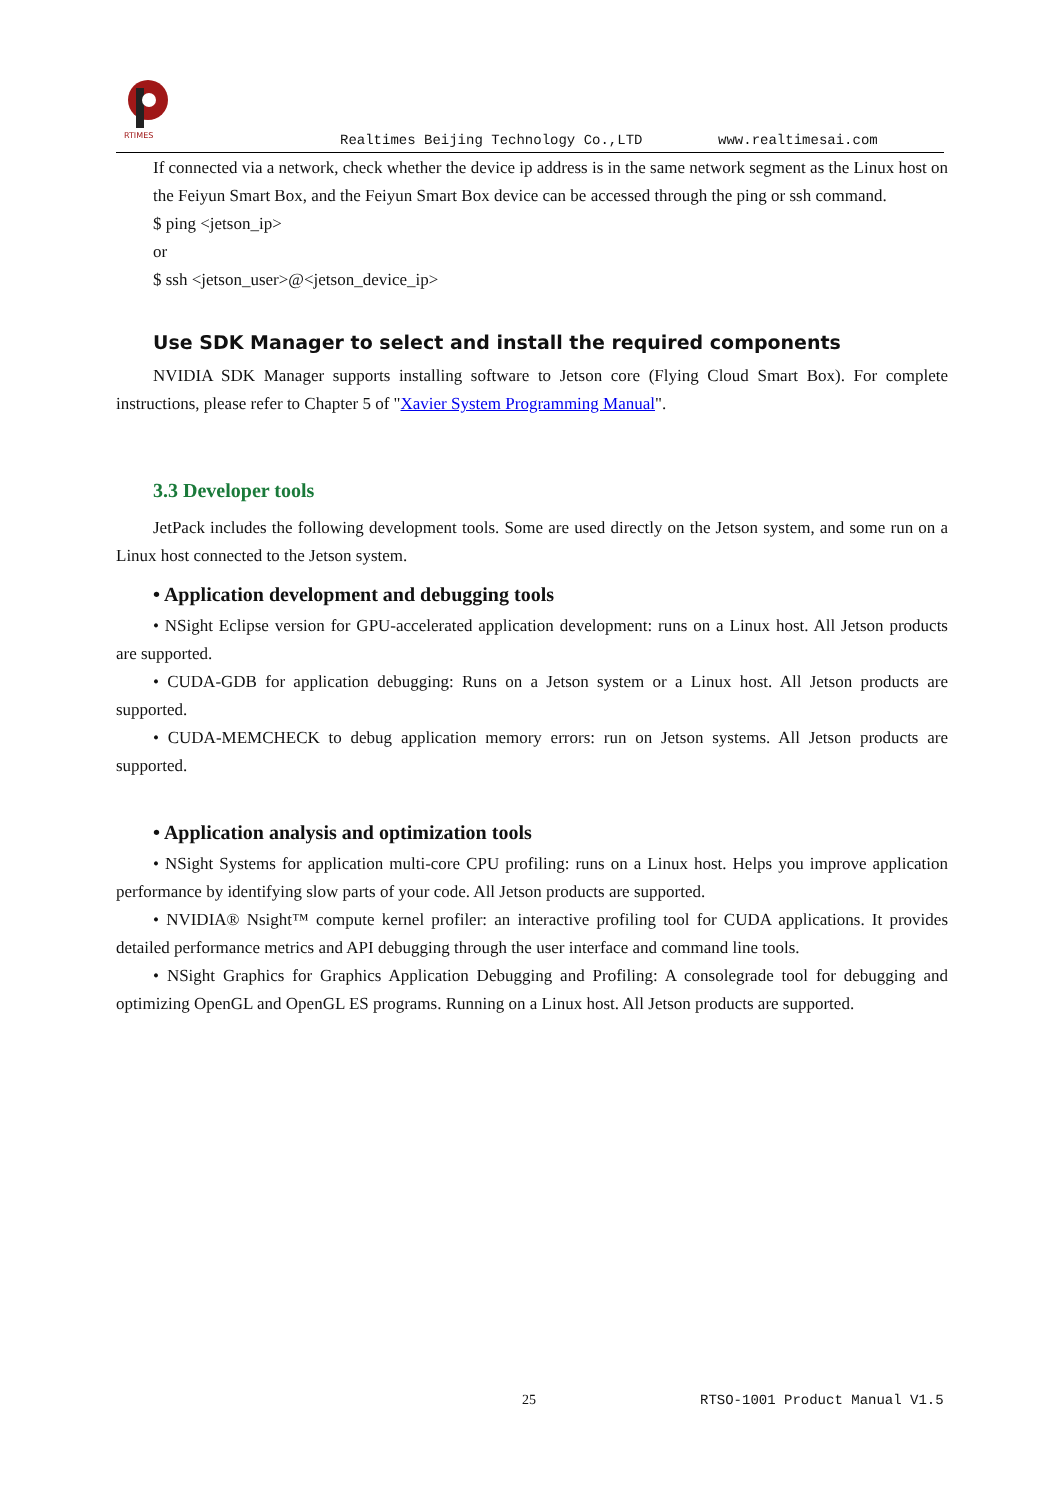RTIMES
Realtimes Beijing Technology Co.,LTD www.realtimesai.com
If connected via a network, check whether the device ip address is in the same network segment as the Linux host on the Feiyun Smart Box, and the Feiyun Smart Box device can be accessed through the ping or ssh command.
$ ping <jetson_ip>
or
$ ssh <jetson_user>@<jetson_device_ip>
Use SDK Manager to select and install the required components
NVIDIA SDK Manager supports installing software to Jetson core (Flying Cloud Smart Box). For complete instructions, please refer to Chapter 5 of "Xavier System Programming Manual".
3.3 Developer tools
JetPack includes the following development tools. Some are used directly on the Jetson system, and some run on a Linux host connected to the Jetson system.
• Application development and debugging tools
• NSight Eclipse version for GPU-accelerated application development: runs on a Linux host. All Jetson products are supported.
• CUDA-GDB for application debugging: Runs on a Jetson system or a Linux host. All Jetson products are supported.
• CUDA-MEMCHECK to debug application memory errors: run on Jetson systems. All Jetson products are supported.
• Application analysis and optimization tools
• NSight Systems for application multi-core CPU profiling: runs on a Linux host. Helps you improve application performance by identifying slow parts of your code. All Jetson products are supported.
• NVIDIA® Nsight™ compute kernel profiler: an interactive profiling tool for CUDA applications. It provides detailed performance metrics and API debugging through the user interface and command line tools.
• NSight Graphics for Graphics Application Debugging and Profiling: A consolegrade tool for debugging and optimizing OpenGL and OpenGL ES programs. Running on a Linux host. All Jetson products are supported.
25 RTSO-1001 Product Manual V1.5